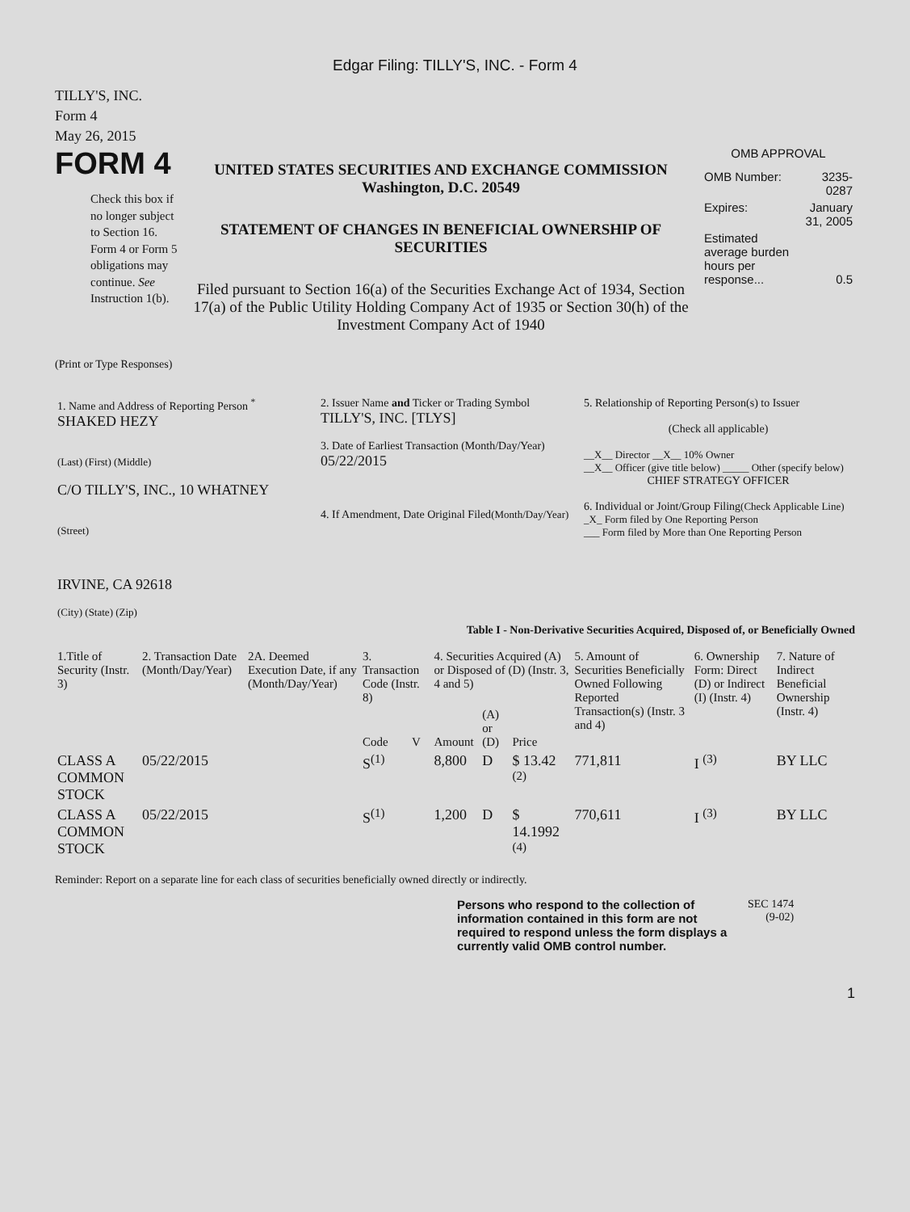Edgar Filing: TILLY'S, INC. - Form 4
TILLY'S, INC.
Form 4
May 26, 2015
FORM 4
Check this box if no longer subject to Section 16. Form 4 or Form 5 obligations may continue. See Instruction 1(b).
UNITED STATES SECURITIES AND EXCHANGE COMMISSION
Washington, D.C. 20549
STATEMENT OF CHANGES IN BENEFICIAL OWNERSHIP OF SECURITIES
Filed pursuant to Section 16(a) of the Securities Exchange Act of 1934, Section 17(a) of the Public Utility Holding Company Act of 1935 or Section 30(h) of the Investment Company Act of 1940
OMB APPROVAL
| OMB Number: | 3235-0287 |
| Expires: | January 31, 2005 |
| Estimated average burden hours per response... | 0.5 |
(Print or Type Responses)
| 1. Name and Address of Reporting Person <sup>*</sup> SHAKED HEZY (Last) (First) (Middle) C/O TILLY'S, INC., 10 WHATNEY (Street) IRVINE, CA 92618 (City) (State) (Zip) | 2. Issuer Name and Ticker or Trading Symbol TILLY'S, INC. [TLYS] 3. Date of Earliest Transaction (Month/Day/Year) 05/22/2015 4. If Amendment, Date Original Filed (Month/Day/Year) | 5. Relationship of Reporting Person(s) to Issuer (Check all applicable) __X__ Director __X__ 10% Owner __X__ Officer (give title below) _____ Other (specify below) CHIEF STRATEGY OFFICER 6. Individual or Joint/Group Filing (Check Applicable Line) _X_ Form filed by One Reporting Person ___ Form filed by More than One Reporting Person |
Table I - Non-Derivative Securities Acquired, Disposed of, or Beneficially Owned
| 1.Title of Security (Instr. 3) | 2. Transaction Date (Month/Day/Year) | 2A. Deemed Execution Date, if any (Month/Day/Year) | 3. Transaction Code (Instr. 8) | | 4. Securities Acquired (A) or Disposed of (D) (Instr. 3, 4 and 5) | | | 5. Amount of Securities Beneficially Owned Following Reported Transaction(s) (Instr. 3 and 4) | 6. Ownership Form: Direct (D) or Indirect (I) (Instr. 4) | 7. Nature of Indirect Beneficial Ownership (Instr. 4) |
| --- | --- | --- | --- | --- | --- | --- | --- | --- | --- | --- |
| | | | Code | V | Amount | (A) or (D) | Price | | | |
| CLASS A COMMON STOCK | 05/22/2015 | | S<sup>(1)</sup> | | 8,800 | D | $ 13.42 <sup>(2)</sup> | 771,811 | I <sup>(3)</sup> | BY LLC |
| CLASS A COMMON STOCK | 05/22/2015 | | S<sup>(1)</sup> | | 1,200 | D | $ 14.1992 <sup>(4)</sup> | 770,611 | I <sup>(3)</sup> | BY LLC |
Reminder: Report on a separate line for each class of securities beneficially owned directly or indirectly.
Persons who respond to the collection of information contained in this form are not required to respond unless the form displays a currently valid OMB control number.
SEC 1474
(9-02)
1